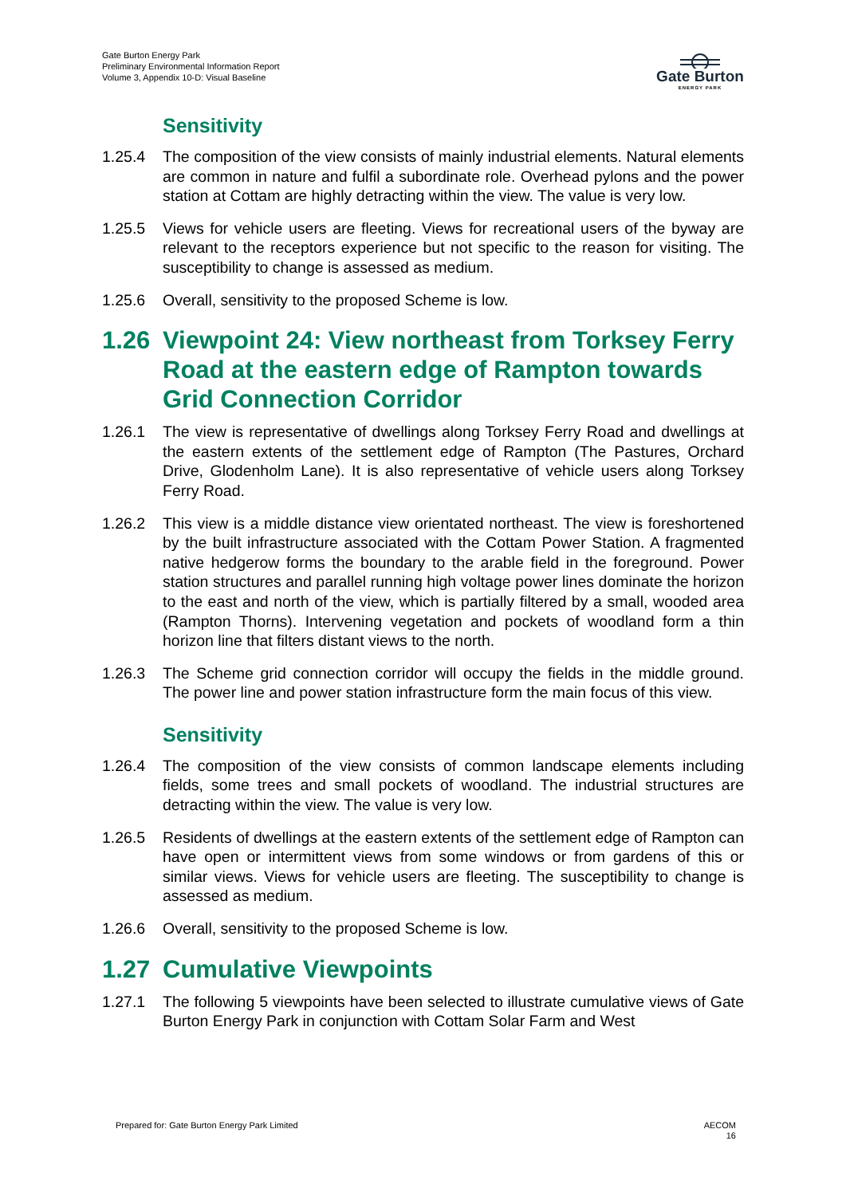Gate Burton Energy Park
Preliminary Environmental Information Report
Volume 3, Appendix 10-D: Visual Baseline
Gate Burton
ENERGY PARK
Sensitivity
1.25.4 The composition of the view consists of mainly industrial elements. Natural elements are common in nature and fulfil a subordinate role. Overhead pylons and the power station at Cottam are highly detracting within the view. The value is very low.
1.25.5 Views for vehicle users are fleeting. Views for recreational users of the byway are relevant to the receptors experience but not specific to the reason for visiting. The susceptibility to change is assessed as medium.
1.25.6 Overall, sensitivity to the proposed Scheme is low.
1.26 Viewpoint 24: View northeast from Torksey Ferry Road at the eastern edge of Rampton towards Grid Connection Corridor
1.26.1 The view is representative of dwellings along Torksey Ferry Road and dwellings at the eastern extents of the settlement edge of Rampton (The Pastures, Orchard Drive, Glodenholm Lane). It is also representative of vehicle users along Torksey Ferry Road.
1.26.2 This view is a middle distance view orientated northeast. The view is foreshortened by the built infrastructure associated with the Cottam Power Station. A fragmented native hedgerow forms the boundary to the arable field in the foreground. Power station structures and parallel running high voltage power lines dominate the horizon to the east and north of the view, which is partially filtered by a small, wooded area (Rampton Thorns). Intervening vegetation and pockets of woodland form a thin horizon line that filters distant views to the north.
1.26.3 The Scheme grid connection corridor will occupy the fields in the middle ground. The power line and power station infrastructure form the main focus of this view.
Sensitivity
1.26.4 The composition of the view consists of common landscape elements including fields, some trees and small pockets of woodland. The industrial structures are detracting within the view. The value is very low.
1.26.5 Residents of dwellings at the eastern extents of the settlement edge of Rampton can have open or intermittent views from some windows or from gardens of this or similar views. Views for vehicle users are fleeting. The susceptibility to change is assessed as medium.
1.26.6 Overall, sensitivity to the proposed Scheme is low.
1.27 Cumulative Viewpoints
1.27.1 The following 5 viewpoints have been selected to illustrate cumulative views of Gate Burton Energy Park in conjunction with Cottam Solar Farm and West
Prepared for: Gate Burton Energy Park Limited
AECOM
16